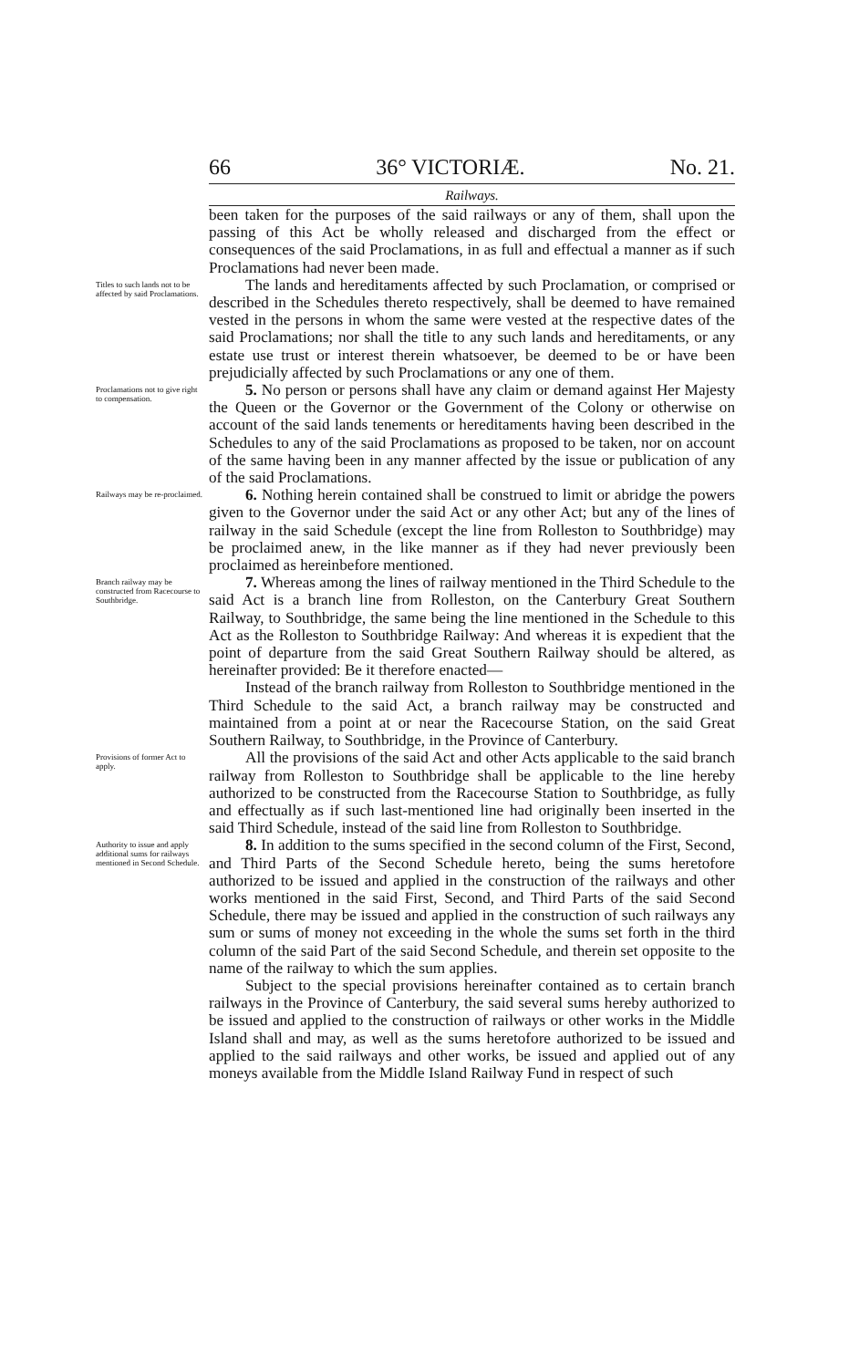66 36° VICTORIÆ. No. 21.
Railways.
been taken for the purposes of the said railways or any of them, shall upon the passing of this Act be wholly released and discharged from the effect or consequences of the said Proclamations, in as full and effectual a manner as if such Proclamations had never been made.
Titles to such lands not to be affected by said Proclamations.
The lands and hereditaments affected by such Proclamation, or comprised or described in the Schedules thereto respectively, shall be deemed to have remained vested in the persons in whom the same were vested at the respective dates of the said Proclamations; nor shall the title to any such lands and hereditaments, or any estate use trust or interest therein whatsoever, be deemed to be or have been prejudicially affected by such Proclamations or any one of them.
Proclamations not to give right to compensation.
5. No person or persons shall have any claim or demand against Her Majesty the Queen or the Governor or the Government of the Colony or otherwise on account of the said lands tenements or hereditaments having been described in the Schedules to any of the said Proclamations as proposed to be taken, nor on account of the same having been in any manner affected by the issue or publication of any of the said Proclamations.
Railways may be re-proclaimed.
6. Nothing herein contained shall be construed to limit or abridge the powers given to the Governor under the said Act or any other Act; but any of the lines of railway in the said Schedule (except the line from Rolleston to Southbridge) may be proclaimed anew, in the like manner as if they had never previously been proclaimed as hereinbefore mentioned.
Branch railway may be constructed from Racecourse to Southbridge.
7. Whereas among the lines of railway mentioned in the Third Schedule to the said Act is a branch line from Rolleston, on the Canterbury Great Southern Railway, to Southbridge, the same being the line mentioned in the Schedule to this Act as the Rolleston to Southbridge Railway: And whereas it is expedient that the point of departure from the said Great Southern Railway should be altered, as hereinafter provided: Be it therefore enacted—
Instead of the branch railway from Rolleston to Southbridge mentioned in the Third Schedule to the said Act, a branch railway may be constructed and maintained from a point at or near the Racecourse Station, on the said Great Southern Railway, to Southbridge, in the Province of Canterbury.
Provisions of former Act to apply.
All the provisions of the said Act and other Acts applicable to the said branch railway from Rolleston to Southbridge shall be applicable to the line hereby authorized to be constructed from the Racecourse Station to Southbridge, as fully and effectually as if such last-mentioned line had originally been inserted in the said Third Schedule, instead of the said line from Rolleston to Southbridge.
Authority to issue and apply additional sums for railways mentioned in Second Schedule.
8. In addition to the sums specified in the second column of the First, Second, and Third Parts of the Second Schedule hereto, being the sums heretofore authorized to be issued and applied in the construction of the railways and other works mentioned in the said First, Second, and Third Parts of the said Second Schedule, there may be issued and applied in the construction of such railways any sum or sums of money not exceeding in the whole the sums set forth in the third column of the said Part of the said Second Schedule, and therein set opposite to the name of the railway to which the sum applies.
Subject to the special provisions hereinafter contained as to certain branch railways in the Province of Canterbury, the said several sums hereby authorized to be issued and applied to the construction of railways or other works in the Middle Island shall and may, as well as the sums heretofore authorized to be issued and applied to the said railways and other works, be issued and applied out of any moneys available from the Middle Island Railway Fund in respect of such